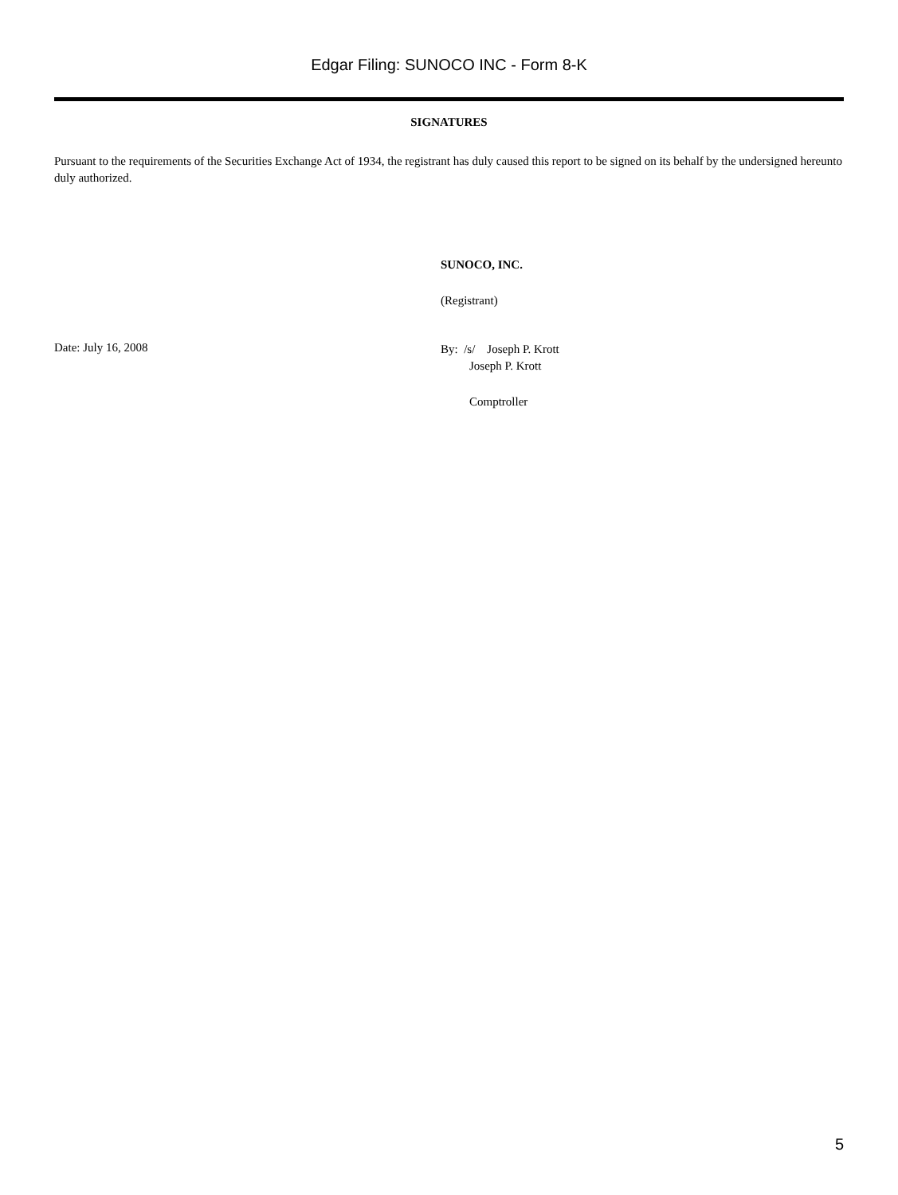Edgar Filing: SUNOCO INC - Form 8-K
SIGNATURES
Pursuant to the requirements of the Securities Exchange Act of 1934, the registrant has duly caused this report to be signed on its behalf by the undersigned hereunto duly authorized.
SUNOCO, INC.
(Registrant)
Date: July 16, 2008
By: /s/ Joseph P. Krott
Joseph P. Krott
Comptroller
5